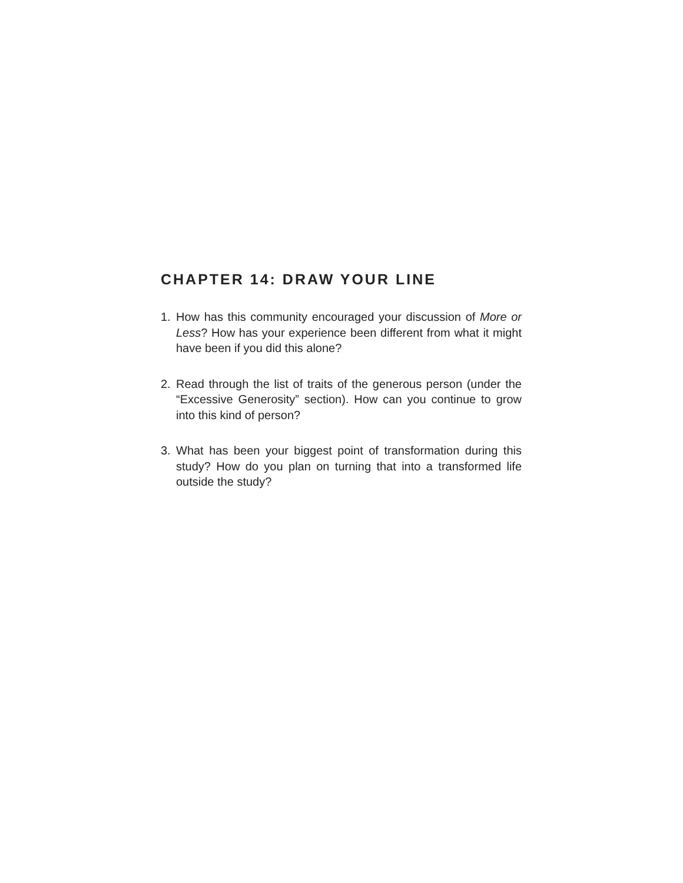CHAPTER 14: DRAW YOUR LINE
1. How has this community encouraged your discussion of More or Less? How has your experience been different from what it might have been if you did this alone?
2. Read through the list of traits of the generous person (under the “Excessive Generosity” section). How can you continue to grow into this kind of person?
3. What has been your biggest point of transformation during this study? How do you plan on turning that into a transformed life outside the study?